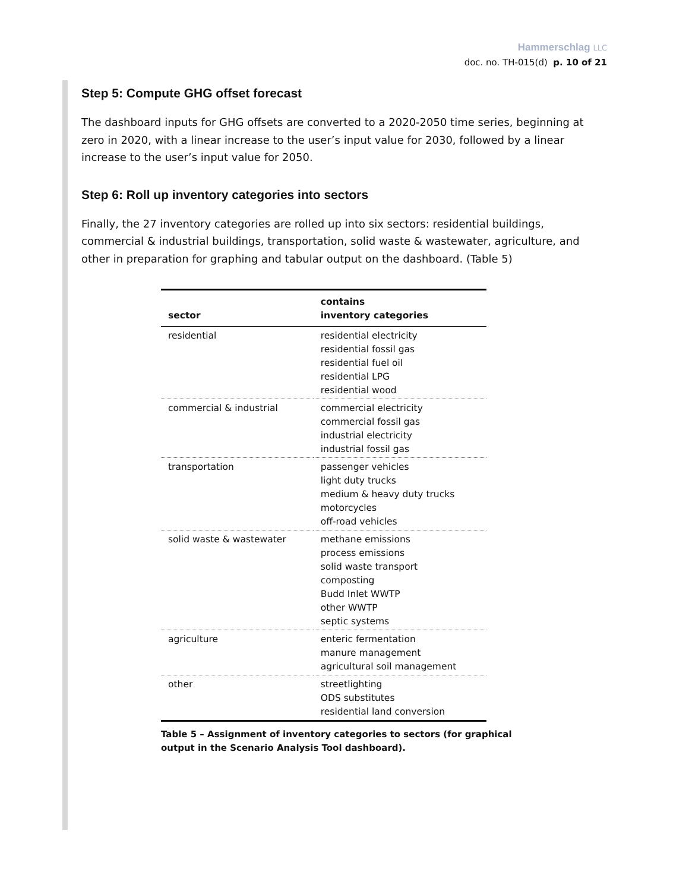Hammerschlag LLC
doc. no. TH-015(d) p. 10 of 21
Step 5: Compute GHG offset forecast
The dashboard inputs for GHG offsets are converted to a 2020-2050 time series, beginning at zero in 2020, with a linear increase to the user’s input value for 2030, followed by a linear increase to the user’s input value for 2050.
Step 6: Roll up inventory categories into sectors
Finally, the 27 inventory categories are rolled up into six sectors: residential buildings, commercial & industrial buildings, transportation, solid waste & wastewater, agriculture, and other in preparation for graphing and tabular output on the dashboard. (Table 5)
| sector | contains inventory categories |
| --- | --- |
| residential | residential electricity residential fossil gas residential fuel oil residential LPG residential wood |
| commercial & industrial | commercial electricity commercial fossil gas industrial electricity industrial fossil gas |
| transportation | passenger vehicles light duty trucks medium & heavy duty trucks motorcycles off-road vehicles |
| solid waste & wastewater | methane emissions process emissions solid waste transport composting Budd Inlet WWTP other WWTP septic systems |
| agriculture | enteric fermentation manure management agricultural soil management |
| other | streetlighting ODS substitutes residential land conversion |
Table 5 – Assignment of inventory categories to sectors (for graphical output in the Scenario Analysis Tool dashboard).